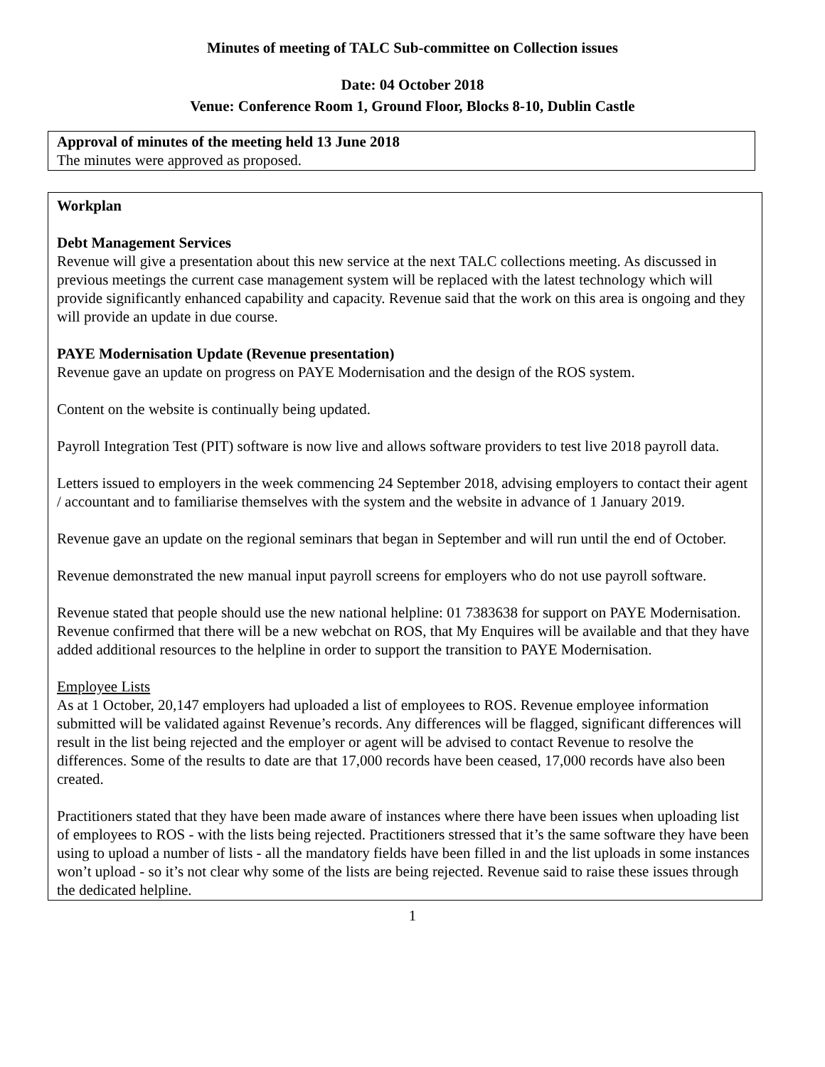Minutes of meeting of TALC Sub-committee on Collection issues
Date: 04 October 2018
Venue: Conference Room 1, Ground Floor, Blocks 8-10, Dublin Castle
Approval of minutes of the meeting held 13 June 2018
The minutes were approved as proposed.
Workplan
Debt Management Services
Revenue will give a presentation about this new service at the next TALC collections meeting. As discussed in previous meetings the current case management system will be replaced with the latest technology which will provide significantly enhanced capability and capacity. Revenue said that the work on this area is ongoing and they will provide an update in due course.
PAYE Modernisation Update (Revenue presentation)
Revenue gave an update on progress on PAYE Modernisation and the design of the ROS system.
Content on the website is continually being updated.
Payroll Integration Test (PIT) software is now live and allows software providers to test live 2018 payroll data.
Letters issued to employers in the week commencing 24 September 2018, advising employers to contact their agent / accountant and to familiarise themselves with the system and the website in advance of 1 January 2019.
Revenue gave an update on the regional seminars that began in September and will run until the end of October.
Revenue demonstrated the new manual input payroll screens for employers who do not use payroll software.
Revenue stated that people should use the new national helpline: 01 7383638 for support on PAYE Modernisation. Revenue confirmed that there will be a new webchat on ROS, that My Enquires will be available and that they have added additional resources to the helpline in order to support the transition to PAYE Modernisation.
Employee Lists
As at 1 October, 20,147 employers had uploaded a list of employees to ROS. Revenue employee information submitted will be validated against Revenue’s records. Any differences will be flagged, significant differences will result in the list being rejected and the employer or agent will be advised to contact Revenue to resolve the differences. Some of the results to date are that 17,000 records have been ceased, 17,000 records have also been created.
Practitioners stated that they have been made aware of instances where there have been issues when uploading list of employees to ROS - with the lists being rejected. Practitioners stressed that it’s the same software they have been using to upload a number of lists - all the mandatory fields have been filled in and the list uploads in some instances won’t upload - so it’s not clear why some of the lists are being rejected. Revenue said to raise these issues through the dedicated helpline.
1